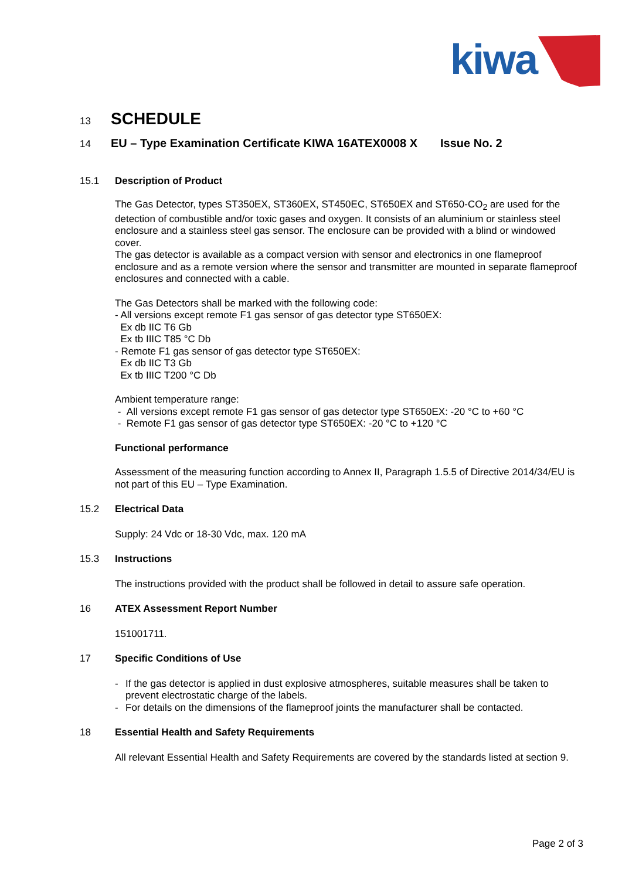kiwa
13 SCHEDULE
14 EU – Type Examination Certificate KIWA 16ATEX0008 X Issue No. 2
15.1 Description of Product
The Gas Detector, types ST350EX, ST360EX, ST450EC, ST650EX and ST650-CO<sub>2</sub> are used for the detection of combustible and/or toxic gases and oxygen. It consists of an aluminium or stainless steel enclosure and a stainless steel gas sensor. The enclosure can be provided with a blind or windowed cover.
The gas detector is available as a compact version with sensor and electronics in one flameproof enclosure and as a remote version where the sensor and transmitter are mounted in separate flameproof enclosures and connected with a cable.
The Gas Detectors shall be marked with the following code:
- All versions except remote F1 gas sensor of gas detector type ST650EX:
Ex db IIC T6 Gb
Ex tb IIIC T85 °C Db
- Remote F1 gas sensor of gas detector type ST650EX:
Ex db IIC T3 Gb
Ex tb IIIC T200 °C Db
Ambient temperature range:
- All versions except remote F1 gas sensor of gas detector type ST650EX: -20 °C to +60 °C
- Remote F1 gas sensor of gas detector type ST650EX: -20 °C to +120 °C
Functional performance
Assessment of the measuring function according to Annex II, Paragraph 1.5.5 of Directive 2014/34/EU is not part of this EU – Type Examination.
15.2 Electrical Data
Supply: 24 Vdc or 18-30 Vdc, max. 120 mA
15.3 Instructions
The instructions provided with the product shall be followed in detail to assure safe operation.
16 ATEX Assessment Report Number
151001711.
17 Specific Conditions of Use
- If the gas detector is applied in dust explosive atmospheres, suitable measures shall be taken to prevent electrostatic charge of the labels.
- For details on the dimensions of the flameproof joints the manufacturer shall be contacted.
18 Essential Health and Safety Requirements
All relevant Essential Health and Safety Requirements are covered by the standards listed at section 9.
Page 2 of 3